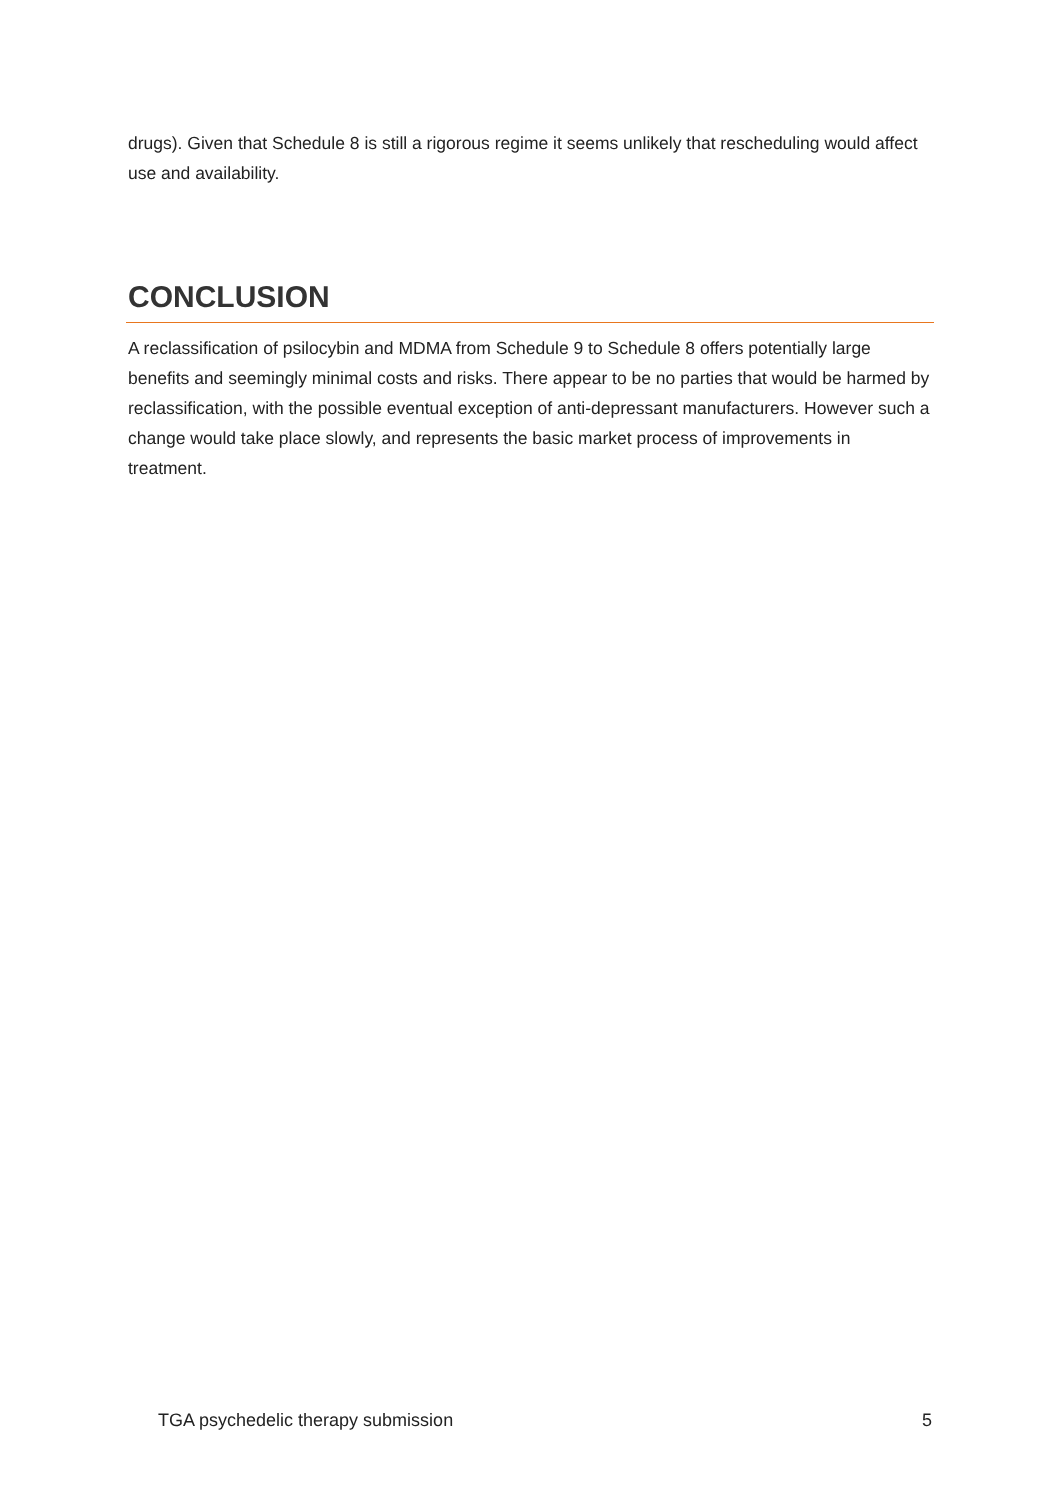drugs). Given that Schedule 8 is still a rigorous regime it seems unlikely that rescheduling would affect use and availability.
CONCLUSION
A reclassification of psilocybin and MDMA from Schedule 9 to Schedule 8 offers potentially large benefits and seemingly minimal costs and risks. There appear to be no parties that would be harmed by reclassification, with the possible eventual exception of anti-depressant manufacturers. However such a change would take place slowly, and represents the basic market process of improvements in treatment.
TGA psychedelic therapy submission 5